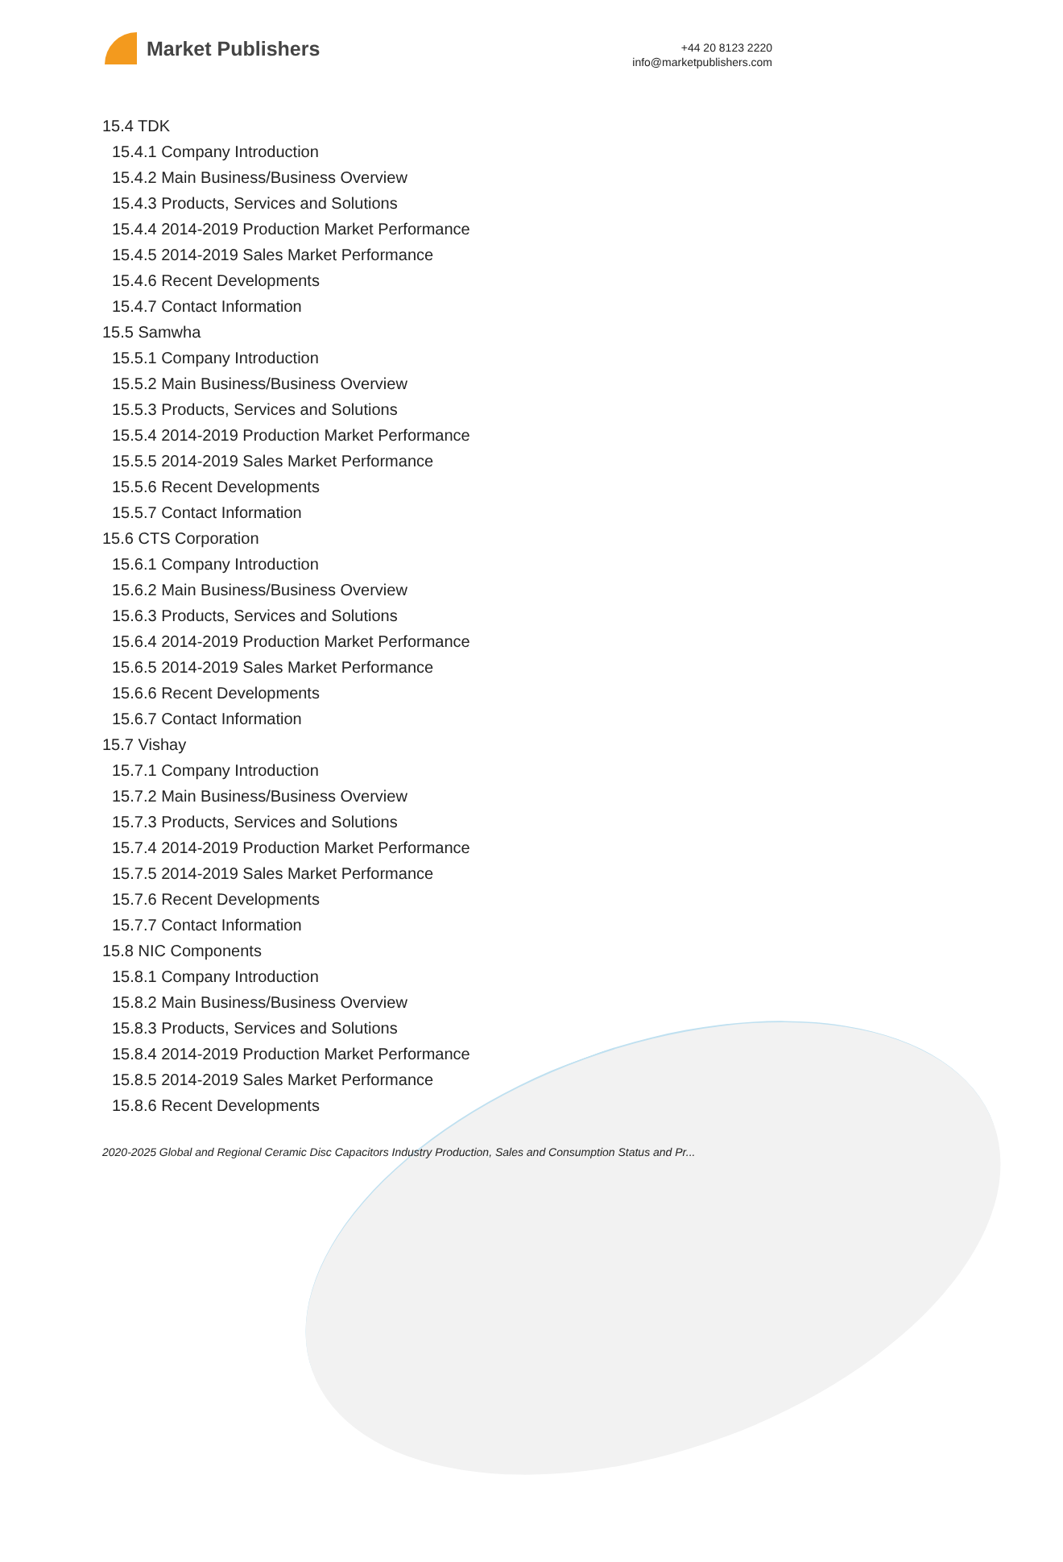Market Publishers
+44 20 8123 2220
info@marketpublishers.com
15.4 TDK
15.4.1 Company Introduction
15.4.2 Main Business/Business Overview
15.4.3 Products, Services and Solutions
15.4.4 2014-2019 Production Market Performance
15.4.5 2014-2019 Sales Market Performance
15.4.6 Recent Developments
15.4.7 Contact Information
15.5 Samwha
15.5.1 Company Introduction
15.5.2 Main Business/Business Overview
15.5.3 Products, Services and Solutions
15.5.4 2014-2019 Production Market Performance
15.5.5 2014-2019 Sales Market Performance
15.5.6 Recent Developments
15.5.7 Contact Information
15.6 CTS Corporation
15.6.1 Company Introduction
15.6.2 Main Business/Business Overview
15.6.3 Products, Services and Solutions
15.6.4 2014-2019 Production Market Performance
15.6.5 2014-2019 Sales Market Performance
15.6.6 Recent Developments
15.6.7 Contact Information
15.7 Vishay
15.7.1 Company Introduction
15.7.2 Main Business/Business Overview
15.7.3 Products, Services and Solutions
15.7.4 2014-2019 Production Market Performance
15.7.5 2014-2019 Sales Market Performance
15.7.6 Recent Developments
15.7.7 Contact Information
15.8 NIC Components
15.8.1 Company Introduction
15.8.2 Main Business/Business Overview
15.8.3 Products, Services and Solutions
15.8.4 2014-2019 Production Market Performance
15.8.5 2014-2019 Sales Market Performance
15.8.6 Recent Developments
2020-2025 Global and Regional Ceramic Disc Capacitors Industry Production, Sales and Consumption Status and Pr...